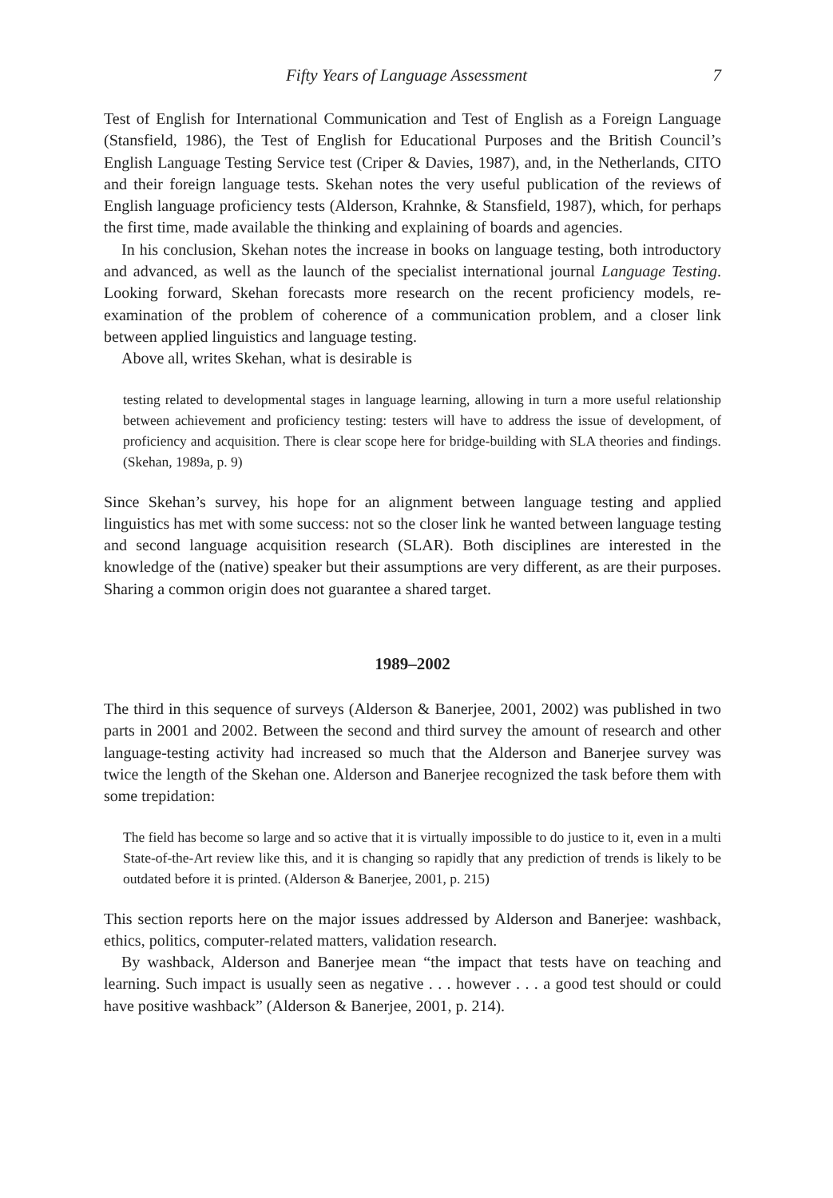Fifty Years of Language Assessment 7
Test of English for International Communication and Test of English as a Foreign Language (Stansfield, 1986), the Test of English for Educational Purposes and the British Council’s English Language Testing Service test (Criper & Davies, 1987), and, in the Netherlands, CITO and their foreign language tests. Skehan notes the very useful publication of the reviews of English language proficiency tests (Alderson, Krahnke, & Stansfield, 1987), which, for perhaps the first time, made available the thinking and explaining of boards and agencies.
In his conclusion, Skehan notes the increase in books on language testing, both introductory and advanced, as well as the launch of the specialist international journal Language Testing. Looking forward, Skehan forecasts more research on the recent proficiency models, re-examination of the problem of coherence of a communication problem, and a closer link between applied linguistics and language testing.
Above all, writes Skehan, what is desirable is
testing related to developmental stages in language learning, allowing in turn a more useful relationship between achievement and proficiency testing: testers will have to address the issue of development, of proficiency and acquisition. There is clear scope here for bridge-building with SLA theories and findings. (Skehan, 1989a, p. 9)
Since Skehan’s survey, his hope for an alignment between language testing and applied linguistics has met with some success: not so the closer link he wanted between language testing and second language acquisition research (SLAR). Both disciplines are interested in the knowledge of the (native) speaker but their assumptions are very different, as are their purposes. Sharing a common origin does not guarantee a shared target.
1989–2002
The third in this sequence of surveys (Alderson & Banerjee, 2001, 2002) was published in two parts in 2001 and 2002. Between the second and third survey the amount of research and other language-testing activity had increased so much that the Alderson and Banerjee survey was twice the length of the Skehan one. Alderson and Banerjee recognized the task before them with some trepidation:
The field has become so large and so active that it is virtually impossible to do justice to it, even in a multi State-of-the-Art review like this, and it is changing so rapidly that any prediction of trends is likely to be outdated before it is printed. (Alderson & Banerjee, 2001, p. 215)
This section reports here on the major issues addressed by Alderson and Banerjee: washback, ethics, politics, computer-related matters, validation research.
By washback, Alderson and Banerjee mean “the impact that tests have on teaching and learning. Such impact is usually seen as negative . . . however . . . a good test should or could have positive washback” (Alderson & Banerjee, 2001, p. 214).